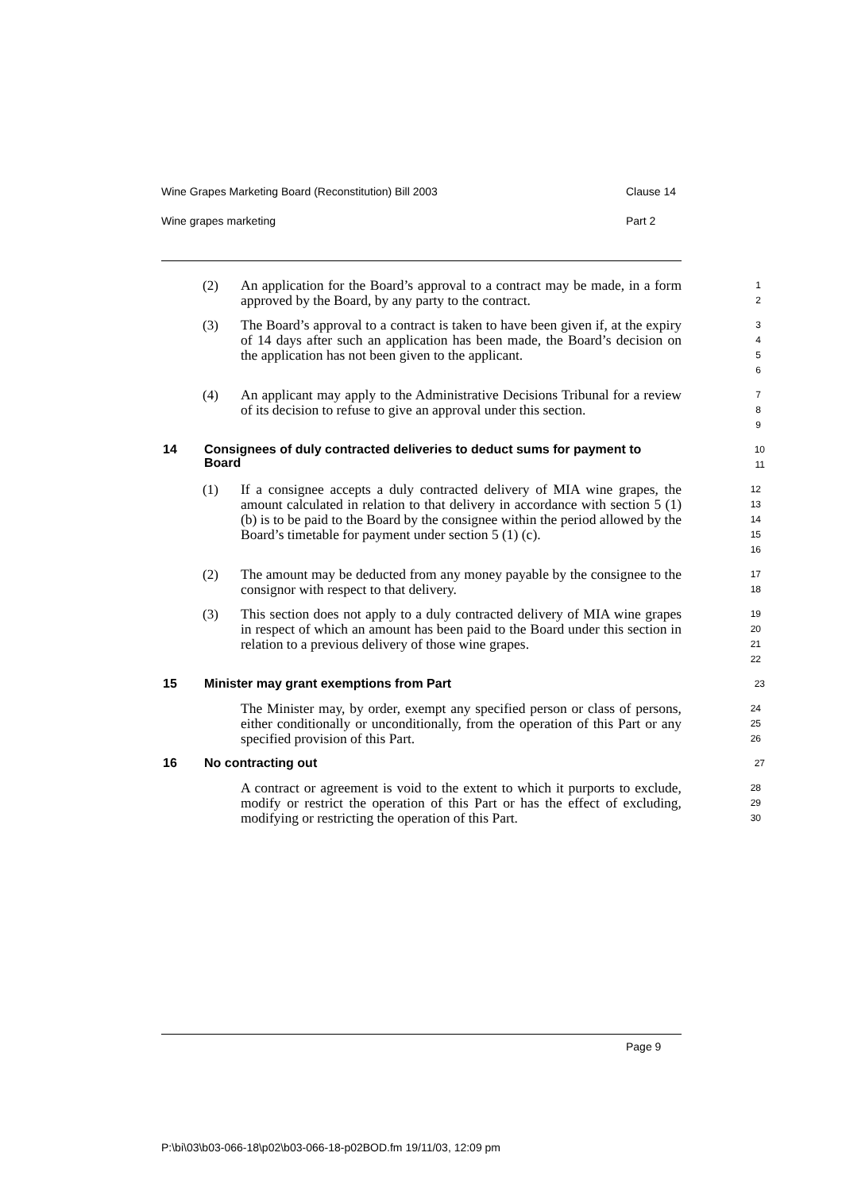Wine Grapes Marketing Board (Reconstitution) Bill 2003 Clause 14
Wine grapes marketing Part 2
(2)
An application for the Board’s approval to a contract may be made, in a form approved by the Board, by any party to the contract.
1
2
(3)
The Board’s approval to a contract is taken to have been given if, at the expiry of 14 days after such an application has been made, the Board’s decision on the application has not been given to the applicant.
3
4
5
6
(4)
An applicant may apply to the Administrative Decisions Tribunal for a review of its decision to refuse to give an approval under this section.
7
8
9
14 Consignees of duly contracted deliveries to deduct sums for payment to Board
10
11
(1)
If a consignee accepts a duly contracted delivery of MIA wine grapes, the amount calculated in relation to that delivery in accordance with section 5 (1) (b) is to be paid to the Board by the consignee within the period allowed by the Board’s timetable for payment under section 5 (1) (c).
12
13
14
15
16
(2)
The amount may be deducted from any money payable by the consignee to the consignor with respect to that delivery.
17
18
(3)
This section does not apply to a duly contracted delivery of MIA wine grapes in respect of which an amount has been paid to the Board under this section in relation to a previous delivery of those wine grapes.
19
20
21
22
15 Minister may grant exemptions from Part
23
The Minister may, by order, exempt any specified person or class of persons, either conditionally or unconditionally, from the operation of this Part or any specified provision of this Part.
24
25
26
16 No contracting out
27
A contract or agreement is void to the extent to which it purports to exclude, modify or restrict the operation of this Part or has the effect of excluding, modifying or restricting the operation of this Part.
28
29
30
Page 9
P:\bi\03\b03-066-18\p02\b03-066-18-p02BOD.fm 19/11/03, 12:09 pm